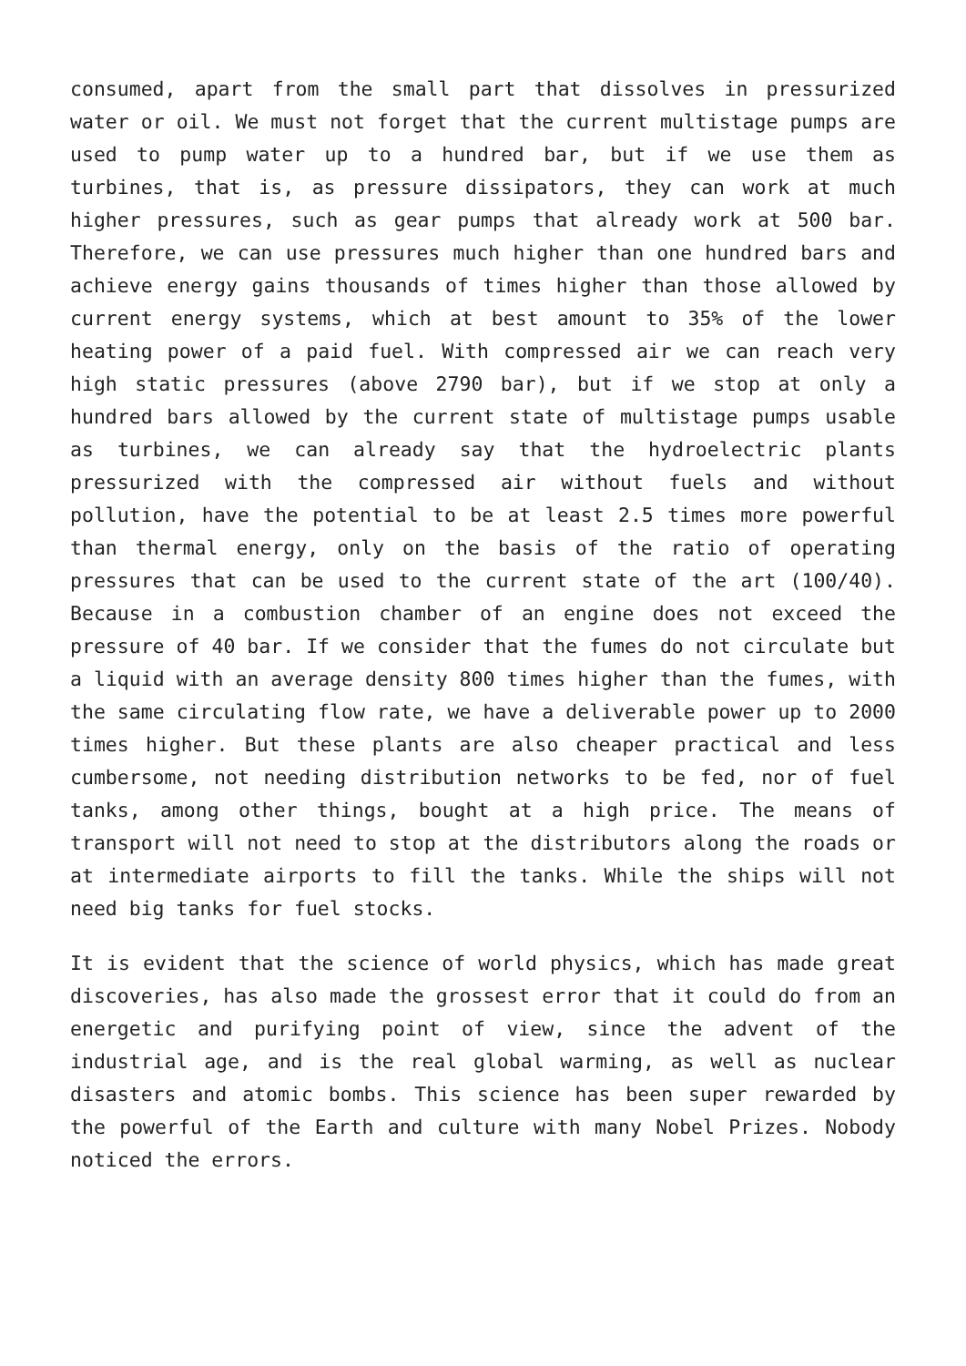consumed, apart from the small part that dissolves in pressurized water or oil. We must not forget that the current multistage pumps are used to pump water up to a hundred bar, but if we use them as turbines, that is, as pressure dissipators, they can work at much higher pressures, such as gear pumps that already work at 500 bar. Therefore, we can use pressures much higher than one hundred bars and achieve energy gains thousands of times higher than those allowed by current energy systems, which at best amount to 35% of the lower heating power of a paid fuel. With compressed air we can reach very high static pressures (above 2790 bar), but if we stop at only a hundred bars allowed by the current state of multistage pumps usable as turbines, we can already say that the hydroelectric plants pressurized with the compressed air without fuels and without pollution, have the potential to be at least 2.5 times more powerful than thermal energy, only on the basis of the ratio of operating pressures that can be used to the current state of the art (100/40). Because in a combustion chamber of an engine does not exceed the pressure of 40 bar. If we consider that the fumes do not circulate but a liquid with an average density 800 times higher than the fumes, with the same circulating flow rate, we have a deliverable power up to 2000 times higher. But these plants are also cheaper practical and less cumbersome, not needing distribution networks to be fed, nor of fuel tanks, among other things, bought at a high price. The means of transport will not need to stop at the distributors along the roads or at intermediate airports to fill the tanks. While the ships will not need big tanks for fuel stocks.
It is evident that the science of world physics, which has made great discoveries, has also made the grossest error that it could do from an energetic and purifying point of view, since the advent of the industrial age, and is the real global warming, as well as nuclear disasters and atomic bombs. This science has been super rewarded by the powerful of the Earth and culture with many Nobel Prizes. Nobody noticed the errors.